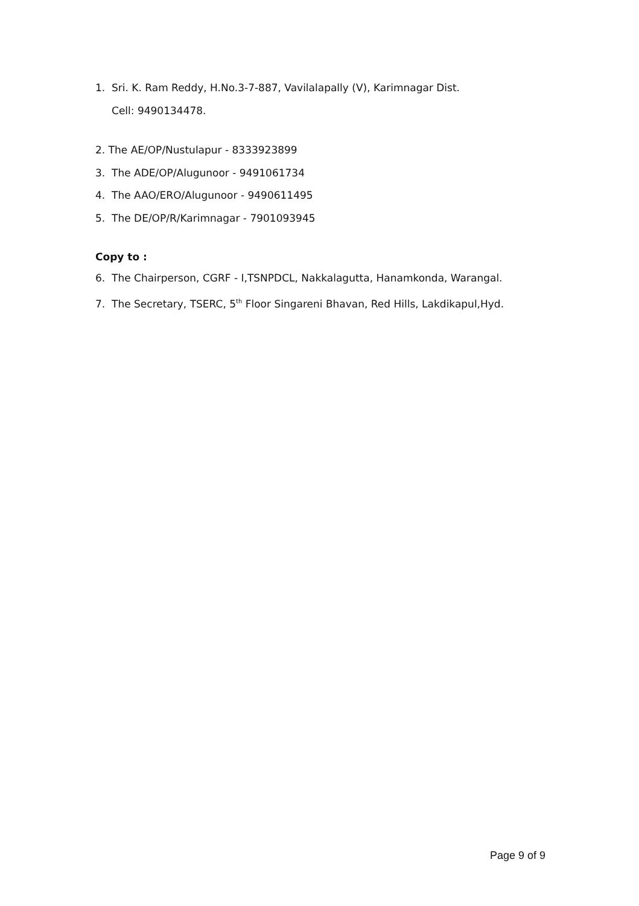1. Sri. K. Ram Reddy, H.No.3-7-887, Vavilalapally (V), Karimnagar Dist.
Cell: 9490134478.
2. The AE/OP/Nustulapur - 8333923899
3. The ADE/OP/Alugunoor - 9491061734
4. The AAO/ERO/Alugunoor - 9490611495
5. The DE/OP/R/Karimnagar - 7901093945
Copy to :
6. The Chairperson, CGRF - I,TSNPDCL, Nakkalagutta, Hanamkonda, Warangal.
7. The Secretary, TSERC, 5<sup>th</sup> Floor Singareni Bhavan, Red Hills, Lakdikapul,Hyd.
Page 9 of 9